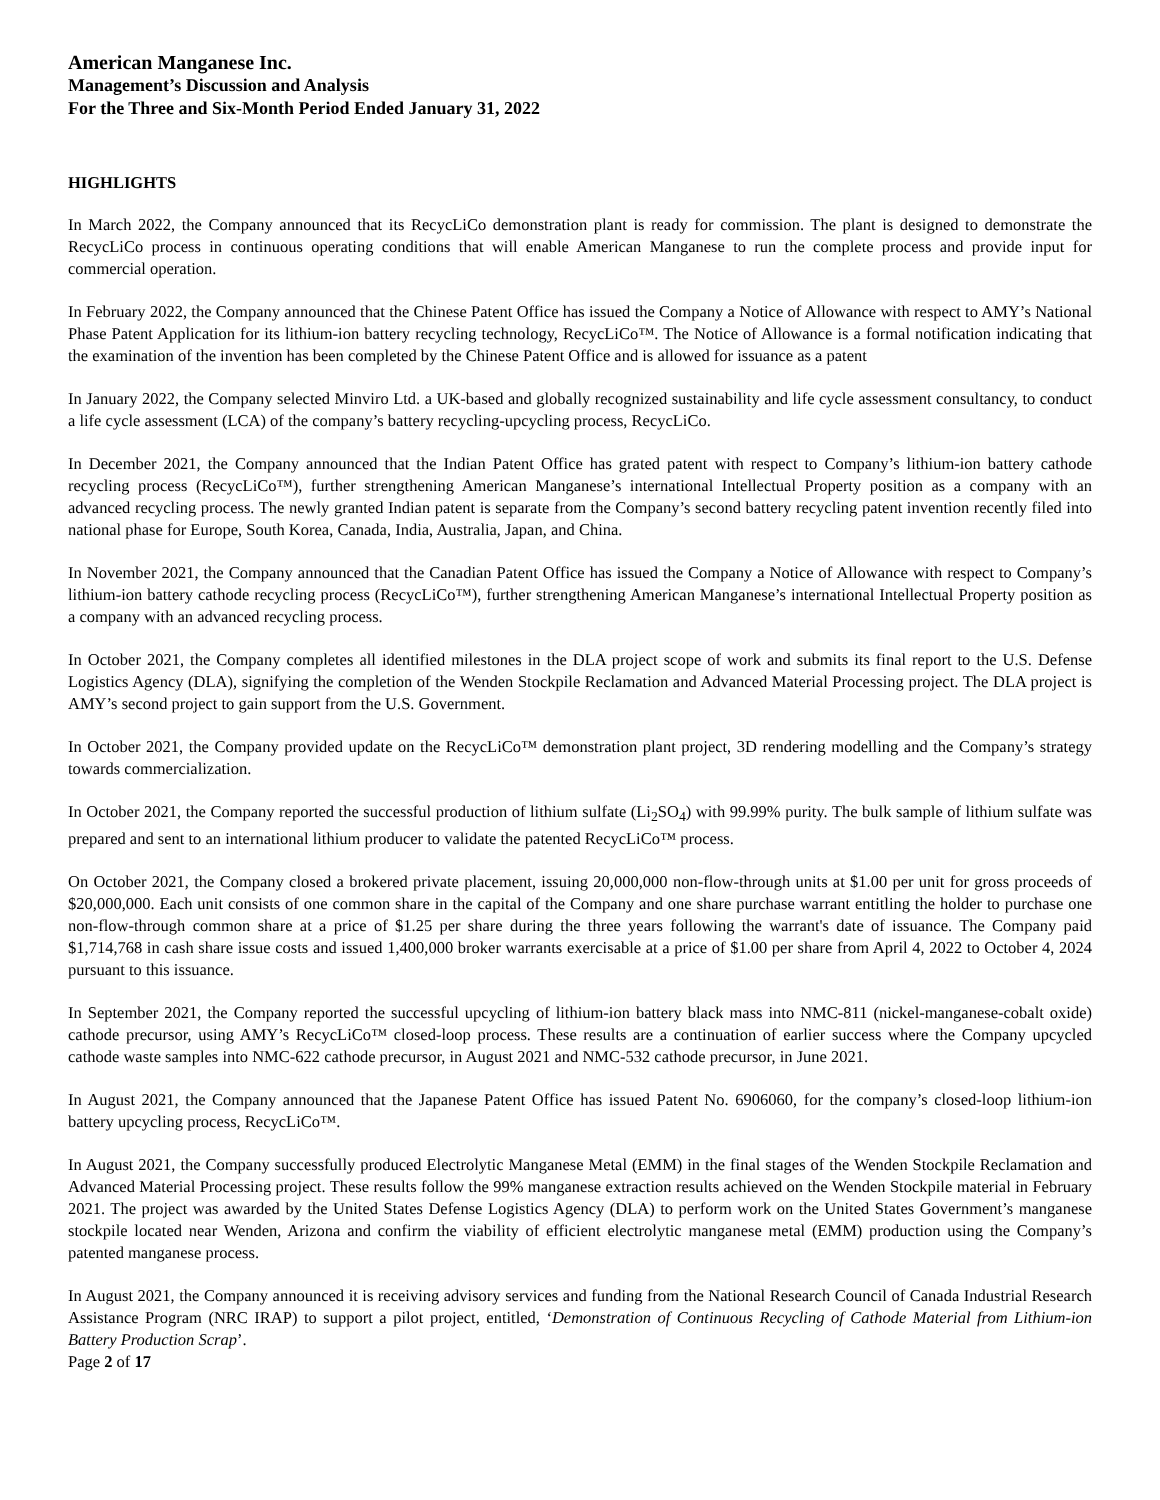American Manganese Inc.
Management’s Discussion and Analysis
For the Three and Six-Month Period Ended January 31, 2022
HIGHLIGHTS
In March 2022, the Company announced that its RecycLiCo demonstration plant is ready for commission. The plant is designed to demonstrate the RecycLiCo process in continuous operating conditions that will enable American Manganese to run the complete process and provide input for commercial operation.
In February 2022, the Company announced that the Chinese Patent Office has issued the Company a Notice of Allowance with respect to AMY’s National Phase Patent Application for its lithium-ion battery recycling technology, RecycLiCo™. The Notice of Allowance is a formal notification indicating that the examination of the invention has been completed by the Chinese Patent Office and is allowed for issuance as a patent
In January 2022, the Company selected Minviro Ltd. a UK-based and globally recognized sustainability and life cycle assessment consultancy, to conduct a life cycle assessment (LCA) of the company’s battery recycling-upcycling process, RecycLiCo.
In December 2021, the Company announced that the Indian Patent Office has grated patent with respect to Company’s lithium-ion battery cathode recycling process (RecycLiCo™), further strengthening American Manganese’s international Intellectual Property position as a company with an advanced recycling process. The newly granted Indian patent is separate from the Company’s second battery recycling patent invention recently filed into national phase for Europe, South Korea, Canada, India, Australia, Japan, and China.
In November 2021, the Company announced that the Canadian Patent Office has issued the Company a Notice of Allowance with respect to Company’s lithium-ion battery cathode recycling process (RecycLiCo™), further strengthening American Manganese’s international Intellectual Property position as a company with an advanced recycling process.
In October 2021, the Company completes all identified milestones in the DLA project scope of work and submits its final report to the U.S. Defense Logistics Agency (DLA), signifying the completion of the Wenden Stockpile Reclamation and Advanced Material Processing project. The DLA project is AMY’s second project to gain support from the U.S. Government.
In October 2021, the Company provided update on the RecycLiCo™ demonstration plant project, 3D rendering modelling and the Company’s strategy towards commercialization.
In October 2021, the Company reported the successful production of lithium sulfate (Li<sub>2</sub>SO<sub>4</sub>) with 99.99% purity. The bulk sample of lithium sulfate was prepared and sent to an international lithium producer to validate the patented RecycLiCo™ process.
On October 2021, the Company closed a brokered private placement, issuing 20,000,000 non-flow-through units at $1.00 per unit for gross proceeds of $20,000,000. Each unit consists of one common share in the capital of the Company and one share purchase warrant entitling the holder to purchase one non-flow-through common share at a price of $1.25 per share during the three years following the warrant's date of issuance. The Company paid $1,714,768 in cash share issue costs and issued 1,400,000 broker warrants exercisable at a price of $1.00 per share from April 4, 2022 to October 4, 2024 pursuant to this issuance.
In September 2021, the Company reported the successful upcycling of lithium-ion battery black mass into NMC-811 (nickel-manganese-cobalt oxide) cathode precursor, using AMY’s RecycLiCo™ closed-loop process. These results are a continuation of earlier success where the Company upcycled cathode waste samples into NMC-622 cathode precursor, in August 2021 and NMC-532 cathode precursor, in June 2021.
In August 2021, the Company announced that the Japanese Patent Office has issued Patent No. 6906060, for the company’s closed-loop lithium-ion battery upcycling process, RecycLiCo™.
In August 2021, the Company successfully produced Electrolytic Manganese Metal (EMM) in the final stages of the Wenden Stockpile Reclamation and Advanced Material Processing project. These results follow the 99% manganese extraction results achieved on the Wenden Stockpile material in February 2021. The project was awarded by the United States Defense Logistics Agency (DLA) to perform work on the United States Government’s manganese stockpile located near Wenden, Arizona and confirm the viability of efficient electrolytic manganese metal (EMM) production using the Company’s patented manganese process.
In August 2021, the Company announced it is receiving advisory services and funding from the National Research Council of Canada Industrial Research Assistance Program (NRC IRAP) to support a pilot project, entitled, ‘Demonstration of Continuous Recycling of Cathode Material from Lithium-ion Battery Production Scrap’.
Page 2 of 17